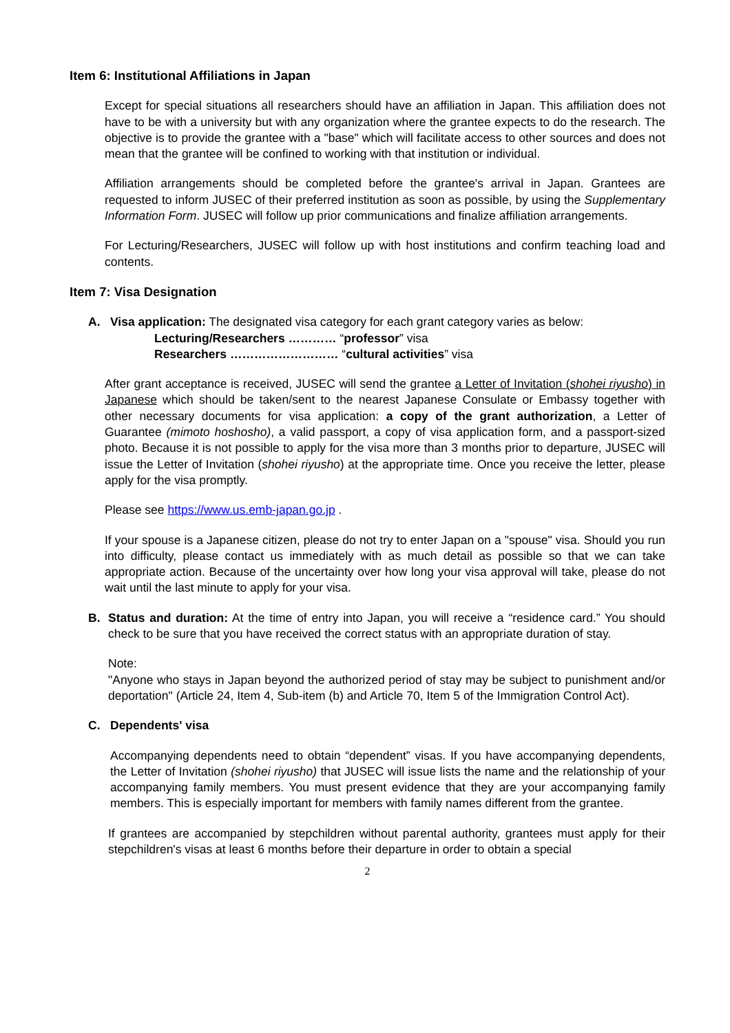Item 6: Institutional Affiliations in Japan
Except for special situations all researchers should have an affiliation in Japan. This affiliation does not have to be with a university but with any organization where the grantee expects to do the research. The objective is to provide the grantee with a "base" which will facilitate access to other sources and does not mean that the grantee will be confined to working with that institution or individual.
Affiliation arrangements should be completed before the grantee's arrival in Japan. Grantees are requested to inform JUSEC of their preferred institution as soon as possible, by using the Supplementary Information Form. JUSEC will follow up prior communications and finalize affiliation arrangements.
For Lecturing/Researchers, JUSEC will follow up with host institutions and confirm teaching load and contents.
Item 7: Visa Designation
A. Visa application: The designated visa category for each grant category varies as below:
Lecturing/Researchers ………… “professor” visa
Researchers ……………………… “cultural activities” visa
After grant acceptance is received, JUSEC will send the grantee a Letter of Invitation (shohei riyusho) in Japanese which should be taken/sent to the nearest Japanese Consulate or Embassy together with other necessary documents for visa application: a copy of the grant authorization, a Letter of Guarantee (mimoto hoshosho), a valid passport, a copy of visa application form, and a passport-sized photo. Because it is not possible to apply for the visa more than 3 months prior to departure, JUSEC will issue the Letter of Invitation (shohei riyusho) at the appropriate time. Once you receive the letter, please apply for the visa promptly.
Please see https://www.us.emb-japan.go.jp .
If your spouse is a Japanese citizen, please do not try to enter Japan on a "spouse" visa. Should you run into difficulty, please contact us immediately with as much detail as possible so that we can take appropriate action. Because of the uncertainty over how long your visa approval will take, please do not wait until the last minute to apply for your visa.
B. Status and duration: At the time of entry into Japan, you will receive a “residence card.” You should check to be sure that you have received the correct status with an appropriate duration of stay.
Note:
"Anyone who stays in Japan beyond the authorized period of stay may be subject to punishment and/or deportation" (Article 24, Item 4, Sub-item (b) and Article 70, Item 5 of the Immigration Control Act).
C. Dependents' visa
Accompanying dependents need to obtain “dependent” visas. If you have accompanying dependents, the Letter of Invitation (shohei riyusho) that JUSEC will issue lists the name and the relationship of your accompanying family members. You must present evidence that they are your accompanying family members. This is especially important for members with family names different from the grantee.
If grantees are accompanied by stepchildren without parental authority, grantees must apply for their stepchildren's visas at least 6 months before their departure in order to obtain a special
2